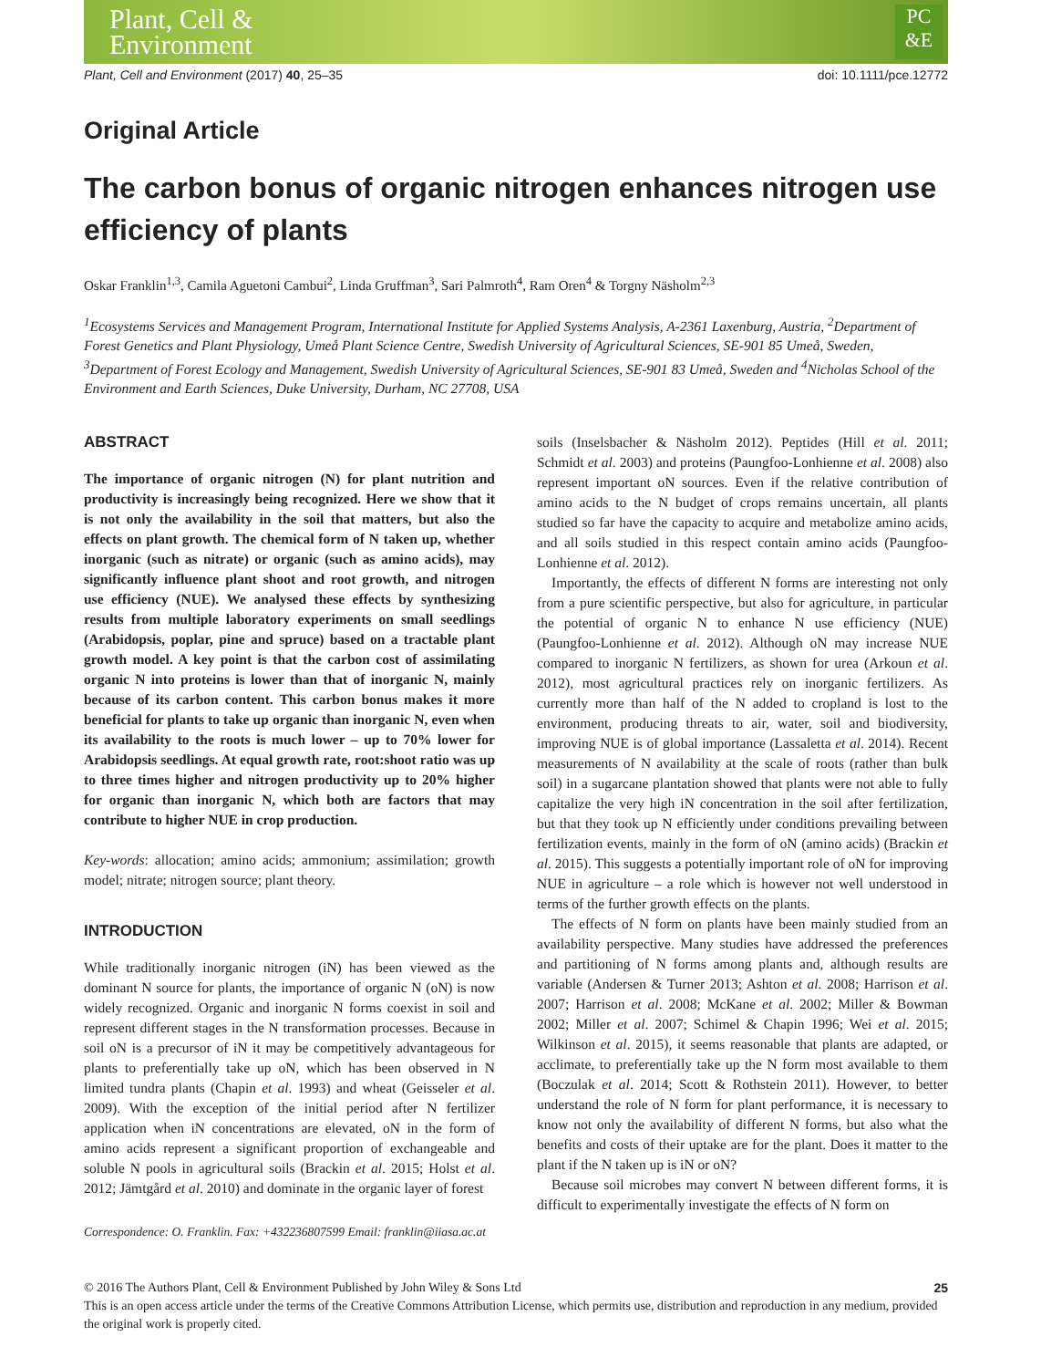Plant, Cell &
Environment
PC
&E
Plant, Cell and Environment (2017) 40, 25–35 doi: 10.1111/pce.12772
Original Article
The carbon bonus of organic nitrogen enhances nitrogen use efficiency of plants
Oskar Franklin<sup>1,3</sup>, Camila Aguetoni Cambui<sup>2</sup>, Linda Gruffman<sup>3</sup>, Sari Palmroth<sup>4</sup>, Ram Oren<sup>4</sup> & Torgny Näsholm<sup>2,3</sup>
<sup>1</sup> Ecosystems Services and Management Program, International Institute for Applied Systems Analysis, A-2361 Laxenburg, Austria, <sup>2</sup>Department of Forest Genetics and Plant Physiology, Umeå Plant Science Centre, Swedish University of Agricultural Sciences, SE-901 85 Umeå, Sweden, <sup>3</sup>Department of Forest Ecology and Management, Swedish University of Agricultural Sciences, SE-901 83 Umeå, Sweden and <sup>4</sup>Nicholas School of the Environment and Earth Sciences, Duke University, Durham, NC 27708, USA
ABSTRACT
The importance of organic nitrogen (N) for plant nutrition and productivity is increasingly being recognized. Here we show that it is not only the availability in the soil that matters, but also the effects on plant growth. The chemical form of N taken up, whether inorganic (such as nitrate) or organic (such as amino acids), may significantly influence plant shoot and root growth, and nitrogen use efficiency (NUE). We analysed these effects by synthesizing results from multiple laboratory experiments on small seedlings (Arabidopsis, poplar, pine and spruce) based on a tractable plant growth model. A key point is that the carbon cost of assimilating organic N into proteins is lower than that of inorganic N, mainly because of its carbon content. This carbon bonus makes it more beneficial for plants to take up organic than inorganic N, even when its availability to the roots is much lower – up to 70% lower for Arabidopsis seedlings. At equal growth rate, root:shoot ratio was up to three times higher and nitrogen productivity up to 20% higher for organic than inorganic N, which both are factors that may contribute to higher NUE in crop production.
Key-words: allocation; amino acids; ammonium; assimilation; growth model; nitrate; nitrogen source; plant theory.
INTRODUCTION
While traditionally inorganic nitrogen (iN) has been viewed as the dominant N source for plants, the importance of organic N (oN) is now widely recognized. Organic and inorganic N forms coexist in soil and represent different stages in the N transformation processes. Because in soil oN is a precursor of iN it may be competitively advantageous for plants to preferentially take up oN, which has been observed in N limited tundra plants (Chapin et al. 1993) and wheat (Geisseler et al. 2009). With the exception of the initial period after N fertilizer application when iN concentrations are elevated, oN in the form of amino acids represent a significant proportion of exchangeable and soluble N pools in agricultural soils (Brackin et al. 2015; Holst et al. 2012; Jämtgård et al. 2010) and dominate in the organic layer of forest
Correspondence: O. Franklin. Fax: +432236807599 Email: franklin@iiasa.ac.at
soils (Inselsbacher & Näsholm 2012). Peptides (Hill et al. 2011; Schmidt et al. 2003) and proteins (Paungfoo-Lonhienne et al. 2008) also represent important oN sources. Even if the relative contribution of amino acids to the N budget of crops remains uncertain, all plants studied so far have the capacity to acquire and metabolize amino acids, and all soils studied in this respect contain amino acids (Paungfoo-Lonhienne et al. 2012).
Importantly, the effects of different N forms are interesting not only from a pure scientific perspective, but also for agriculture, in particular the potential of organic N to enhance N use efficiency (NUE) (Paungfoo-Lonhienne et al. 2012). Although oN may increase NUE compared to inorganic N fertilizers, as shown for urea (Arkoun et al. 2012), most agricultural practices rely on inorganic fertilizers. As currently more than half of the N added to cropland is lost to the environment, producing threats to air, water, soil and biodiversity, improving NUE is of global importance (Lassaletta et al. 2014). Recent measurements of N availability at the scale of roots (rather than bulk soil) in a sugarcane plantation showed that plants were not able to fully capitalize the very high iN concentration in the soil after fertilization, but that they took up N efficiently under conditions prevailing between fertilization events, mainly in the form of oN (amino acids) (Brackin et al. 2015). This suggests a potentially important role of oN for improving NUE in agriculture – a role which is however not well understood in terms of the further growth effects on the plants.
The effects of N form on plants have been mainly studied from an availability perspective. Many studies have addressed the preferences and partitioning of N forms among plants and, although results are variable (Andersen & Turner 2013; Ashton et al. 2008; Harrison et al. 2007; Harrison et al. 2008; McKane et al. 2002; Miller & Bowman 2002; Miller et al. 2007; Schimel & Chapin 1996; Wei et al. 2015; Wilkinson et al. 2015), it seems reasonable that plants are adapted, or acclimate, to preferentially take up the N form most available to them (Boczulak et al. 2014; Scott & Rothstein 2011). However, to better understand the role of N form for plant performance, it is necessary to know not only the availability of different N forms, but also what the benefits and costs of their uptake are for the plant. Does it matter to the plant if the N taken up is iN or oN?
Because soil microbes may convert N between different forms, it is difficult to experimentally investigate the effects of N form on
© 2016 The Authors Plant, Cell & Environment Published by John Wiley & Sons Ltd 25
This is an open access article under the terms of the Creative Commons Attribution License, which permits use, distribution and reproduction in any medium, provided the original work is properly cited.